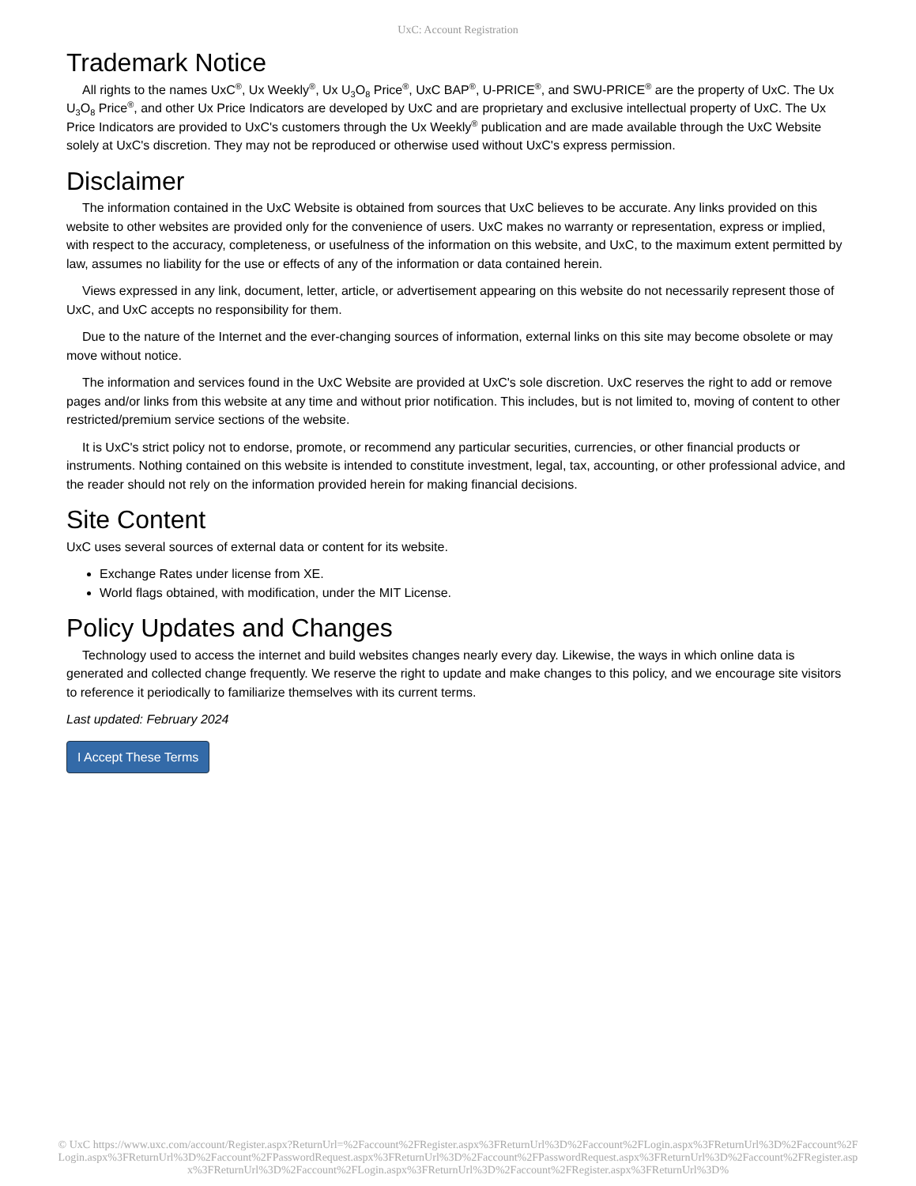UxC: Account Registration
Trademark Notice
All rights to the names UxC<sup>®</sup>, Ux Weekly<sup>®</sup>, Ux U<sub>3</sub>O<sub>8</sub> Price<sup>®</sup>, UxC BAP<sup>®</sup>, U-PRICE<sup>®</sup>, and SWU-PRICE<sup>®</sup> are the property of UxC. The Ux U<sub>3</sub>O<sub>8</sub> Price<sup>®</sup>, and other Ux Price Indicators are developed by UxC and are proprietary and exclusive intellectual property of UxC. The Ux Price Indicators are provided to UxC's customers through the Ux Weekly<sup>®</sup> publication and are made available through the UxC Website solely at UxC's discretion. They may not be reproduced or otherwise used without UxC's express permission.
Disclaimer
The information contained in the UxC Website is obtained from sources that UxC believes to be accurate. Any links provided on this website to other websites are provided only for the convenience of users. UxC makes no warranty or representation, express or implied, with respect to the accuracy, completeness, or usefulness of the information on this website, and UxC, to the maximum extent permitted by law, assumes no liability for the use or effects of any of the information or data contained herein.
Views expressed in any link, document, letter, article, or advertisement appearing on this website do not necessarily represent those of UxC, and UxC accepts no responsibility for them.
Due to the nature of the Internet and the ever-changing sources of information, external links on this site may become obsolete or may move without notice.
The information and services found in the UxC Website are provided at UxC's sole discretion. UxC reserves the right to add or remove pages and/or links from this website at any time and without prior notification. This includes, but is not limited to, moving of content to other restricted/premium service sections of the website.
It is UxC's strict policy not to endorse, promote, or recommend any particular securities, currencies, or other financial products or instruments. Nothing contained on this website is intended to constitute investment, legal, tax, accounting, or other professional advice, and the reader should not rely on the information provided herein for making financial decisions.
Site Content
UxC uses several sources of external data or content for its website.
Exchange Rates under license from XE.
World flags obtained, with modification, under the MIT License.
Policy Updates and Changes
Technology used to access the internet and build websites changes nearly every day. Likewise, the ways in which online data is generated and collected change frequently. We reserve the right to update and make changes to this policy, and we encourage site visitors to reference it periodically to familiarize themselves with its current terms.
Last updated: February 2024
I Accept These Terms
© UxC https://www.uxc.com/account/Register.aspx?ReturnUrl=%2Faccount%2FRegister.aspx%3FReturnUrl%3D%2Faccount%2FLogin.aspx%3FReturnUrl%3D%2Faccount%2FLogin.aspx%3FReturnUrl%3D%2Faccount%2FPasswordRequest.aspx%3FReturnUrl%3D%2Faccount%2FPasswordRequest.aspx%3FReturnUrl%3D%2Faccount%2FRegister.aspx%3FReturnUrl%3D%2Faccount%2FLogin.aspx%3FReturnUrl%3D%2Faccount%2FRegister.aspx%3FReturnUrl%3D%